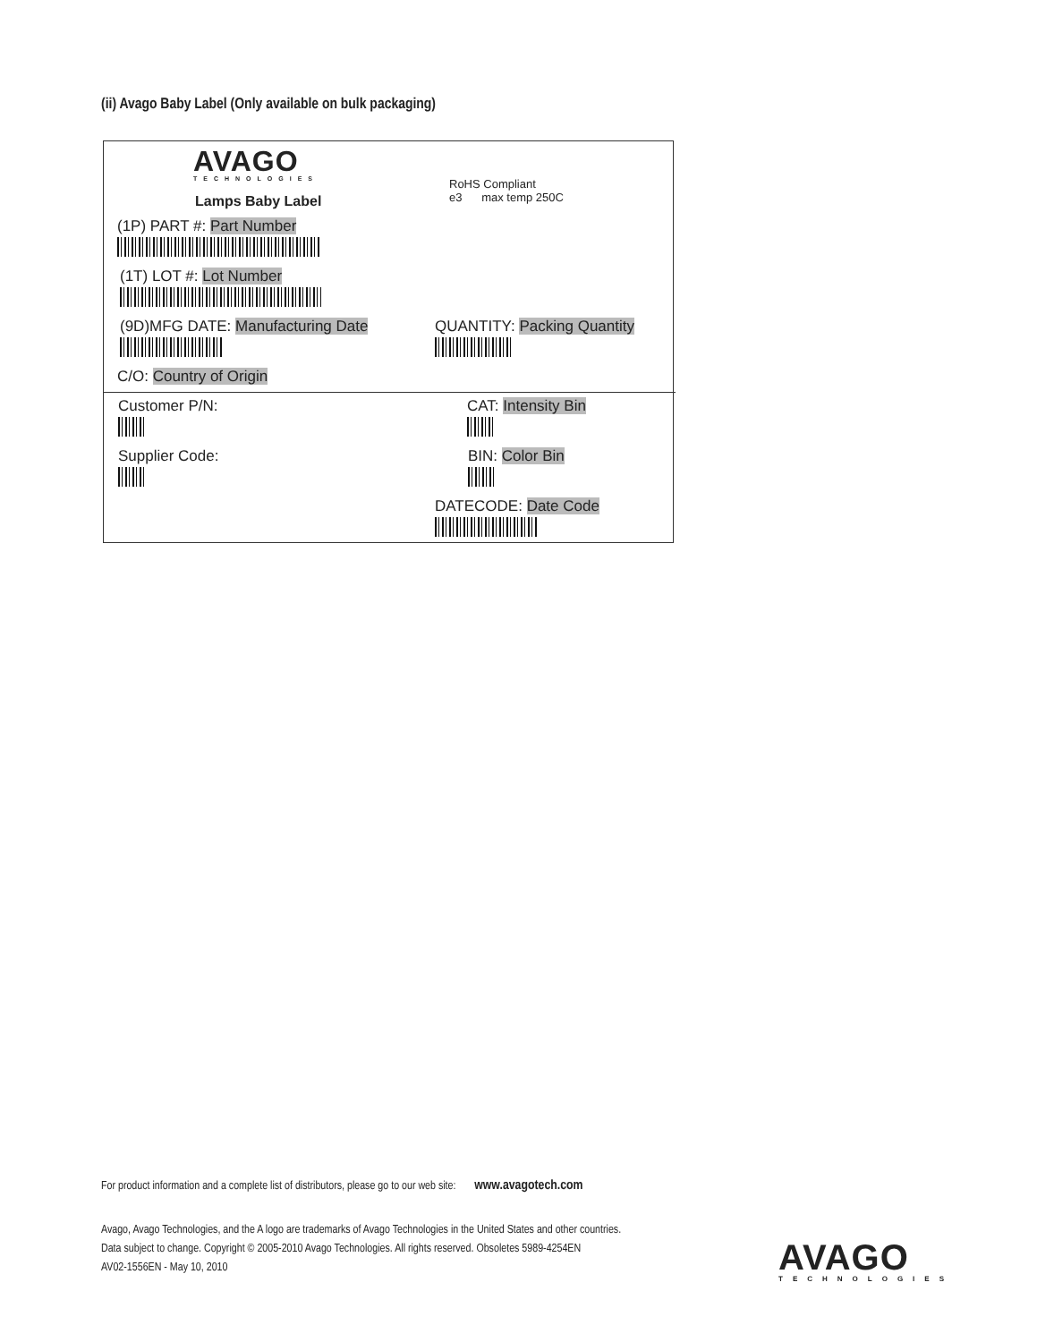(ii) Avago Baby Label (Only available on bulk packaging)
AVAGO
TECHNOLOGIES
RoHS Compliant
e3 max temp 250C
Lamps Baby Label
(1P) PART #: Part Number
(1T) LOT #: Lot Number
(9D)MFG DATE: Manufacturing Date QUANTITY: Packing Quantity
C/O: Country of Origin
Customer P/N: CAT: Intensity Bin
Supplier Code: BIN: Color Bin
DATECODE: Date Code
For product information and a complete list of distributors, please go to our web site: www.avagotech.com
Avago, Avago Technologies, and the A logo are trademarks of Avago Technologies in the United States and other countries.
Data subject to change. Copyright © 2005-2010 Avago Technologies. All rights reserved. Obsoletes 5989-4254EN
AV02-1556EN - May 10, 2010
AVAGO
TECHNOLOGIES